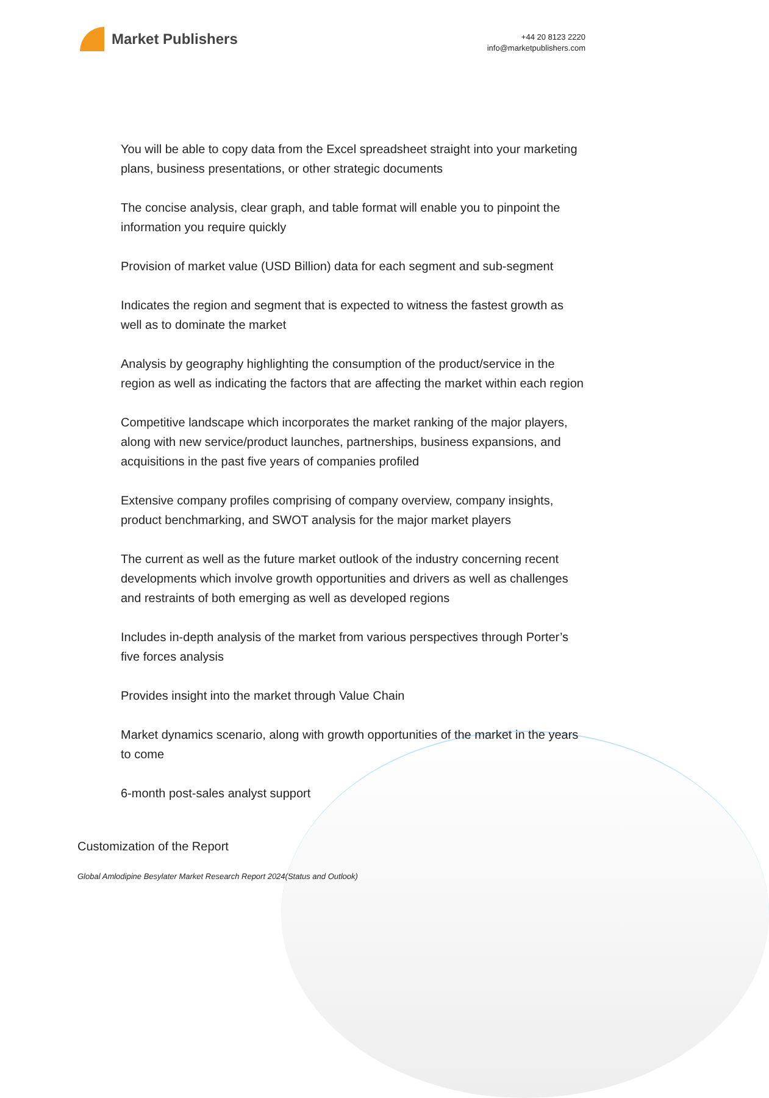Market Publishers
+44 20 8123 2220
info@marketpublishers.com
You will be able to copy data from the Excel spreadsheet straight into your marketing plans, business presentations, or other strategic documents
The concise analysis, clear graph, and table format will enable you to pinpoint the information you require quickly
Provision of market value (USD Billion) data for each segment and sub-segment
Indicates the region and segment that is expected to witness the fastest growth as well as to dominate the market
Analysis by geography highlighting the consumption of the product/service in the region as well as indicating the factors that are affecting the market within each region
Competitive landscape which incorporates the market ranking of the major players, along with new service/product launches, partnerships, business expansions, and acquisitions in the past five years of companies profiled
Extensive company profiles comprising of company overview, company insights, product benchmarking, and SWOT analysis for the major market players
The current as well as the future market outlook of the industry concerning recent developments which involve growth opportunities and drivers as well as challenges and restraints of both emerging as well as developed regions
Includes in-depth analysis of the market from various perspectives through Porter’s five forces analysis
Provides insight into the market through Value Chain
Market dynamics scenario, along with growth opportunities of the market in the years to come
6-month post-sales analyst support
Customization of the Report
Global Amlodipine Besylater Market Research Report 2024(Status and Outlook)